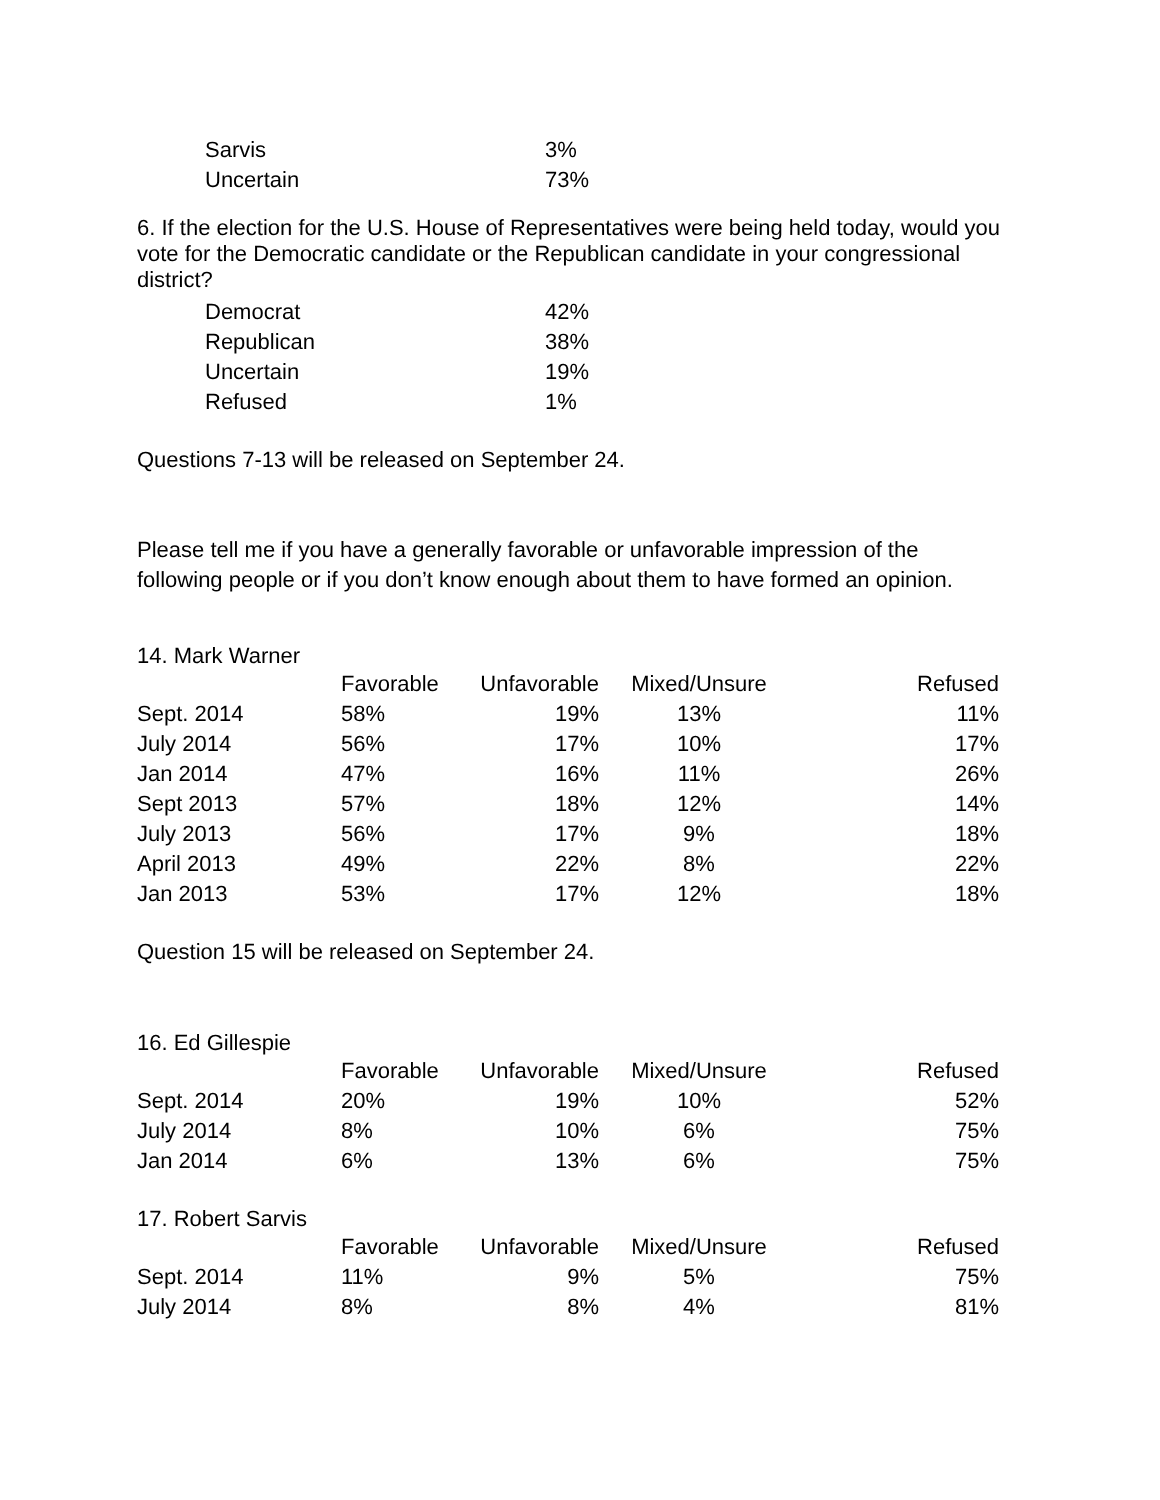| Sarvis | 3% |
| Uncertain | 73% |
6. If the election for the U.S. House of Representatives were being held today, would you vote for the Democratic candidate or the Republican candidate in your congressional district?
| Democrat | 42% |
| Republican | 38% |
| Uncertain | 19% |
| Refused | 1% |
Questions 7-13 will be released on September 24.
Please tell me if you have a generally favorable or unfavorable impression of the following people or if you don’t know enough about them to have formed an opinion.
14. Mark Warner
| | Favorable | Unfavorable | Mixed/Unsure | Refused |
| --- | --- | --- | --- | --- |
| Sept. 2014 | 58% | 19% | 13% | 11% |
| July 2014 | 56% | 17% | 10% | 17% |
| Jan 2014 | 47% | 16% | 11% | 26% |
| Sept 2013 | 57% | 18% | 12% | 14% |
| July 2013 | 56% | 17% | 9% | 18% |
| April 2013 | 49% | 22% | 8% | 22% |
| Jan 2013 | 53% | 17% | 12% | 18% |
Question 15 will be released on September 24.
16. Ed Gillespie
| | Favorable | Unfavorable | Mixed/Unsure | Refused |
| --- | --- | --- | --- | --- |
| Sept. 2014 | 20% | 19% | 10% | 52% |
| July 2014 | 8% | 10% | 6% | 75% |
| Jan 2014 | 6% | 13% | 6% | 75% |
17. Robert Sarvis
| | Favorable | Unfavorable | Mixed/Unsure | Refused |
| --- | --- | --- | --- | --- |
| Sept. 2014 | 11% | 9% | 5% | 75% |
| July 2014 | 8% | 8% | 4% | 81% |